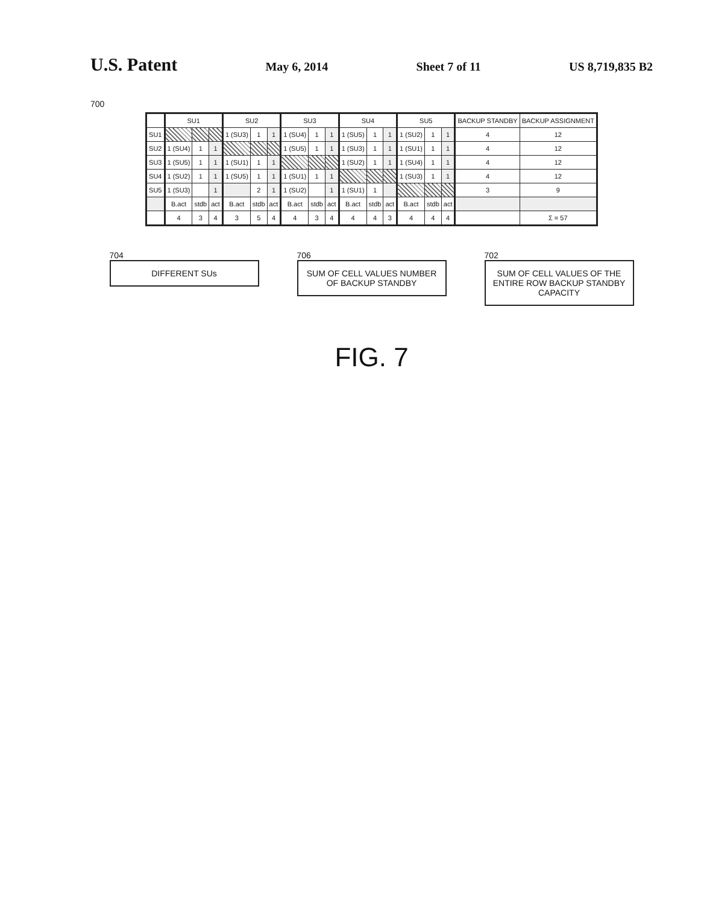U.S. Patent May 6, 2014 Sheet 7 of 11 US 8,719,835 B2
700
| | SU1 | | | SU2 | | | SU3 | | | SU4 | | | SU5 | | | BACKUP STANDBY | BACKUP ASSIGNMENT |
| --- | --- | --- | --- | --- | --- | --- | --- | --- | --- | --- | --- | --- | --- | --- | --- | --- | --- |
| SU1 | | | | 1 (SU3) | 1 | 1 | 1 (SU4) | 1 | 1 | 1 (SU5) | 1 | 1 | 1 (SU2) | 1 | 1 | 4 | 12 |
| SU2 | 1 (SU4) | 1 | 1 | | | | 1 (SU5) | 1 | 1 | 1 (SU3) | 1 | 1 | 1 (SU1) | 1 | 1 | 4 | 12 |
| SU3 | 1 (SU5) | 1 | 1 | 1 (SU1) | 1 | 1 | | | | 1 (SU2) | 1 | 1 | 1 (SU4) | 1 | 1 | 4 | 12 |
| SU4 | 1 (SU2) | 1 | 1 | 1 (SU5) | 1 | 1 | 1 (SU1) | 1 | 1 | | | | 1 (SU3) | 1 | 1 | 4 | 12 |
| SU5 | 1 (SU3) | | 1 | | 2 | 1 | 1 (SU2) | | 1 | 1 (SU1) | 1 | | | | | 3 | 9 |
| | B.act | stdb | act | B.act | stdb | act | B.act | stdb | act | B.act | stdb | act | B.act | stdb | act | | |
| | 4 | 3 | 4 | 3 | 5 | 4 | 4 | 3 | 4 | 4 | 4 | 3 | 4 | 4 | 4 | | Σ = 57 |
704
DIFFERENT SUs
706
SUM OF CELL VALUES NUMBER OF BACKUP STANDBY
702
SUM OF CELL VALUES OF THE ENTIRE ROW BACKUP STANDBY CAPACITY
FIG. 7